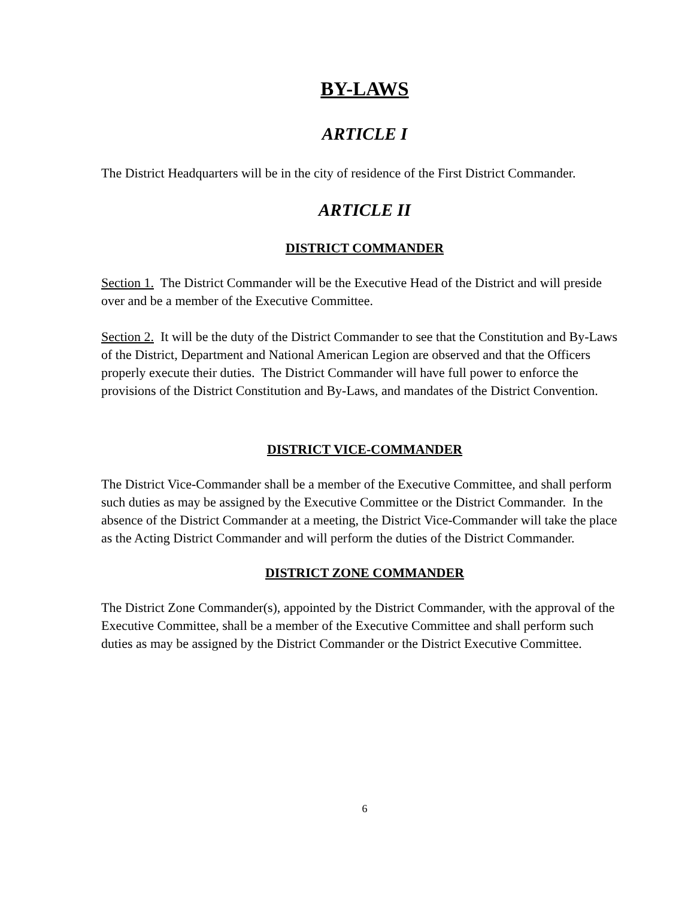BY-LAWS
ARTICLE I
The District Headquarters will be in the city of residence of the First District Commander.
ARTICLE II
DISTRICT COMMANDER
Section 1. The District Commander will be the Executive Head of the District and will preside over and be a member of the Executive Committee.
Section 2. It will be the duty of the District Commander to see that the Constitution and By-Laws of the District, Department and National American Legion are observed and that the Officers properly execute their duties. The District Commander will have full power to enforce the provisions of the District Constitution and By-Laws, and mandates of the District Convention.
DISTRICT VICE-COMMANDER
The District Vice-Commander shall be a member of the Executive Committee, and shall perform such duties as may be assigned by the Executive Committee or the District Commander. In the absence of the District Commander at a meeting, the District Vice-Commander will take the place as the Acting District Commander and will perform the duties of the District Commander.
DISTRICT ZONE COMMANDER
The District Zone Commander(s), appointed by the District Commander, with the approval of the Executive Committee, shall be a member of the Executive Committee and shall perform such duties as may be assigned by the District Commander or the District Executive Committee.
6